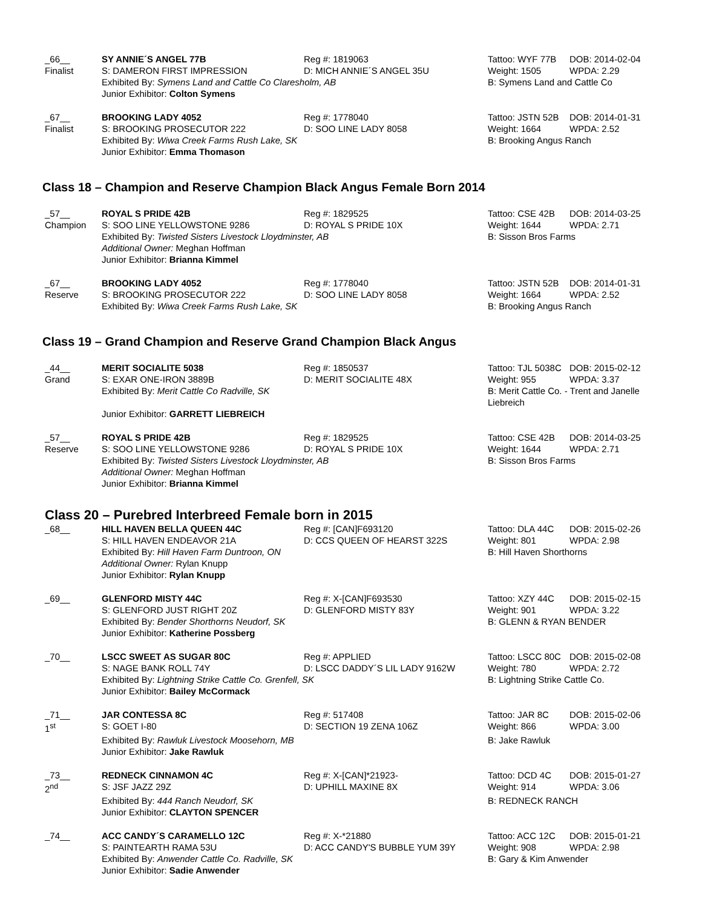_66__
Finalist
SY ANNIE´S ANGEL 77B
S: DAMERON FIRST IMPRESSION
Reg #: 1819063
D: MICH ANNIE´S ANGEL 35U
Tattoo: WYF 77B
Weight: 1505
DOB: 2014-02-04
WPDA: 2.29
Exhibited By: Symens Land and Cattle Co Claresholm, AB
Junior Exhibitor: Colton Symens
B: Symens Land and Cattle Co
_67__
Finalist
BROOKING LADY 4052
S: BROOKING PROSECUTOR 222
Reg #: 1778040
D: SOO LINE LADY 8058
Tattoo: JSTN 52B
Weight: 1664
DOB: 2014-01-31
WPDA: 2.52
Exhibited By: Wiwa Creek Farms Rush Lake, SK
Junior Exhibitor: Emma Thomason
B: Brooking Angus Ranch
Class 18 – Champion and Reserve Champion Black Angus Female Born 2014
_57__
Champion
ROYAL S PRIDE 42B
S: SOO LINE YELLOWSTONE 9286
Reg #: 1829525
D: ROYAL S PRIDE 10X
Tattoo: CSE 42B
Weight: 1644
DOB: 2014-03-25
WPDA: 2.71
Exhibited By: Twisted Sisters Livestock Lloydminster, AB
Additional Owner: Meghan Hoffman
Junior Exhibitor: Brianna Kimmel
B: Sisson Bros Farms
_67__
Reserve
BROOKING LADY 4052
S: BROOKING PROSECUTOR 222
Reg #: 1778040
D: SOO LINE LADY 8058
Tattoo: JSTN 52B
Weight: 1664
DOB: 2014-01-31
WPDA: 2.52
Exhibited By: Wiwa Creek Farms Rush Lake, SK
B: Brooking Angus Ranch
Class 19 – Grand Champion and Reserve Grand Champion Black Angus
_44__
Grand
MERIT SOCIALITE 5038
S: EXAR ONE-IRON 3889B
Reg #: 1850537
D: MERIT SOCIALITE 48X
Tattoo: TJL 5038C
Weight: 955
DOB: 2015-02-12
WPDA: 3.37
Exhibited By: Merit Cattle Co Radville, SK
Junior Exhibitor: GARRETT LIEBREICH
B: Merit Cattle Co. - Trent and Janelle Liebreich
_57__
Reserve
ROYAL S PRIDE 42B
S: SOO LINE YELLOWSTONE 9286
Reg #: 1829525
D: ROYAL S PRIDE 10X
Tattoo: CSE 42B
Weight: 1644
DOB: 2014-03-25
WPDA: 2.71
Exhibited By: Twisted Sisters Livestock Lloydminster, AB
Additional Owner: Meghan Hoffman
Junior Exhibitor: Brianna Kimmel
B: Sisson Bros Farms
Class 20 – Purebred Interbreed Female born in 2015
_68__
HILL HAVEN BELLA QUEEN 44C
S: HILL HAVEN ENDEAVOR 21A
Reg #: [CAN]F693120
D: CCS QUEEN OF HEARST 322S
Tattoo: DLA 44C
Weight: 801
DOB: 2015-02-26
WPDA: 2.98
Exhibited By: Hill Haven Farm Duntroon, ON
Additional Owner: Rylan Knupp
Junior Exhibitor: Rylan Knupp
B: Hill Haven Shorthorns
_69__
GLENFORD MISTY 44C
S: GLENFORD JUST RIGHT 20Z
Reg #: X-[CAN]F693530
D: GLENFORD MISTY 83Y
Tattoo: XZY 44C
Weight: 901
DOB: 2015-02-15
WPDA: 3.22
Exhibited By: Bender Shorthorns Neudorf, SK
Junior Exhibitor: Katherine Possberg
B: GLENN & RYAN BENDER
_70__
LSCC SWEET AS SUGAR 80C
S: NAGE BANK ROLL 74Y
Reg #: APPLIED
D: LSCC DADDY´S LIL LADY 9162W
Tattoo: LSCC 80C
Weight: 780
DOB: 2015-02-08
WPDA: 2.72
Exhibited By: Lightning Strike Cattle Co. Grenfell, SK
Junior Exhibitor: Bailey McCormack
B: Lightning Strike Cattle Co.
_71__
1<sup>st</sup>
JAR CONTESSA 8C
S: GOET I-80
Reg #: 517408
D: SECTION 19 ZENA 106Z
Tattoo: JAR 8C
Weight: 866
DOB: 2015-02-06
WPDA: 3.00
Exhibited By: Rawluk Livestock Moosehorn, MB
Junior Exhibitor: Jake Rawluk
B: Jake Rawluk
_73__
2<sup>nd</sup>
REDNECK CINNAMON 4C
S: JSF JAZZ 29Z
Reg #: X-[CAN]*21923-
D: UPHILL MAXINE 8X
Tattoo: DCD 4C
Weight: 914
DOB: 2015-01-27
WPDA: 3.06
Exhibited By: 444 Ranch Neudorf, SK
Junior Exhibitor: CLAYTON SPENCER
B: REDNECK RANCH
_74__
ACC CANDY´S CARAMELLO 12C
S: PAINTEARTH RAMA 53U
Reg #: X-*21880
D: ACC CANDY'S BUBBLE YUM 39Y
Tattoo: ACC 12C
Weight: 908
DOB: 2015-01-21
WPDA: 2.98
Exhibited By: Anwender Cattle Co. Radville, SK
Junior Exhibitor: Sadie Anwender
B: Gary & Kim Anwender